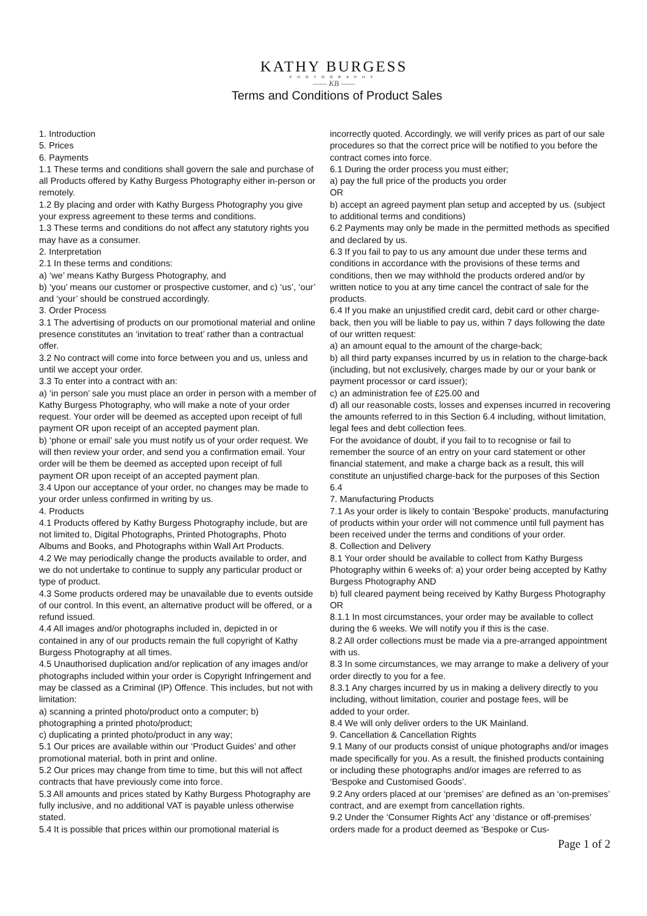KATHY BURGESS
PHOTOGRAPHY
—— KB ——
Terms and Conditions of Product Sales
1. Introduction
5. Prices
6. Payments
1.1 These terms and conditions shall govern the sale and purchase of all Products offered by Kathy Burgess Photography either in-person or remotely.
1.2 By placing and order with Kathy Burgess Photography you give your express agreement to these terms and conditions.
1.3 These terms and conditions do not affect any statutory rights you may have as a consumer.
2. Interpretation
2.1 In these terms and conditions:
a) ‘we’ means Kathy Burgess Photography, and
b) ‘you’ means our customer or prospective customer, and c) ‘us’, ‘our’ and ‘your’ should be construed accordingly.
3. Order Process
3.1 The advertising of products on our promotional material and online presence constitutes an ‘invitation to treat’ rather than a contractual offer.
3.2 No contract will come into force between you and us, unless and until we accept your order.
3.3 To enter into a contract with an:
a) ‘in person’ sale you must place an order in person with a member of Kathy Burgess Photography, who will make a note of your order request. Your order will be deemed as accepted upon receipt of full payment OR upon receipt of an accepted payment plan.
b) ‘phone or email’ sale you must notify us of your order request. We will then review your order, and send you a confirmation email. Your order will be them be deemed as accepted upon receipt of full payment OR upon receipt of an accepted payment plan.
3.4 Upon our acceptance of your order, no changes may be made to your order unless confirmed in writing by us.
4. Products
4.1 Products offered by Kathy Burgess Photography include, but are not limited to, Digital Photographs, Printed Photographs, Photo Albums and Books, and Photographs within Wall Art Products.
4.2 We may periodically change the products available to order, and we do not undertake to continue to supply any particular product or type of product.
4.3 Some products ordered may be unavailable due to events outside of our control. In this event, an alternative product will be offered, or a refund issued.
4.4 All images and/or photographs included in, depicted in or contained in any of our products remain the full copyright of Kathy Burgess Photography at all times.
4.5 Unauthorised duplication and/or replication of any images and/or photographs included within your order is Copyright Infringement and may be classed as a Criminal (IP) Offence. This includes, but not with limitation:
a) scanning a printed photo/product onto a computer; b) photographing a printed photo/product;
c) duplicating a printed photo/product in any way;
5.1 Our prices are available within our ‘Product Guides’ and other promotional material, both in print and online.
5.2 Our prices may change from time to time, but this will not affect contracts that have previously come into force.
5.3 All amounts and prices stated by Kathy Burgess Photography are fully inclusive, and no additional VAT is payable unless otherwise stated.
5.4 It is possible that prices within our promotional material is
incorrectly quoted. Accordingly, we will verify prices as part of our sale procedures so that the correct price will be notified to you before the contract comes into force.
6.1 During the order process you must either;
a) pay the full price of the products you order
OR
b) accept an agreed payment plan setup and accepted by us. (subject to additional terms and conditions)
6.2 Payments may only be made in the permitted methods as specified and declared by us.
6.3 If you fail to pay to us any amount due under these terms and conditions in accordance with the provisions of these terms and conditions, then we may withhold the products ordered and/or by written notice to you at any time cancel the contract of sale for the products.
6.4 If you make an unjustified credit card, debit card or other charge-back, then you will be liable to pay us, within 7 days following the date of our written request:
a) an amount equal to the amount of the charge-back;
b) all third party expanses incurred by us in relation to the charge-back (including, but not exclusively, charges made by our or your bank or payment processor or card issuer);
c) an administration fee of £25.00 and
d) all our reasonable costs, losses and expenses incurred in recovering the amounts referred to in this Section 6.4 including, without limitation, legal fees and debt collection fees.
For the avoidance of doubt, if you fail to to recognise or fail to remember the source of an entry on your card statement or other financial statement, and make a charge back as a result, this will constitute an unjustified charge-back for the purposes of this Section 6.4
7. Manufacturing Products
7.1 As your order is likely to contain ‘Bespoke’ products, manufacturing of products within your order will not commence until full payment has been received under the terms and conditions of your order.
8. Collection and Delivery
8.1 Your order should be available to collect from Kathy Burgess Photography within 6 weeks of: a) your order being accepted by Kathy Burgess Photography AND
b) full cleared payment being received by Kathy Burgess Photography OR
8.1.1 In most circumstances, your order may be available to collect during the 6 weeks. We will notify you if this is the case.
8.2 All order collections must be made via a pre-arranged appointment with us.
8.3 In some circumstances, we may arrange to make a delivery of your order directly to you for a fee.
8.3.1 Any charges incurred by us in making a delivery directly to you including, without limitation, courier and postage fees, will be
added to your order.
8.4 We will only deliver orders to the UK Mainland.
9. Cancellation & Cancellation Rights
9.1 Many of our products consist of unique photographs and/or images made specifically for you. As a result, the finished products containing or including these photographs and/or images are referred to as ‘Bespoke and Customised Goods’.
9.2 Any orders placed at our ‘premises’ are defined as an ‘on-premises’ contract, and are exempt from cancellation rights.
9.2 Under the ‘Consumer Rights Act’ any ‘distance or off-premises’ orders made for a product deemed as ‘Bespoke or Cus-
Page 1 of 2